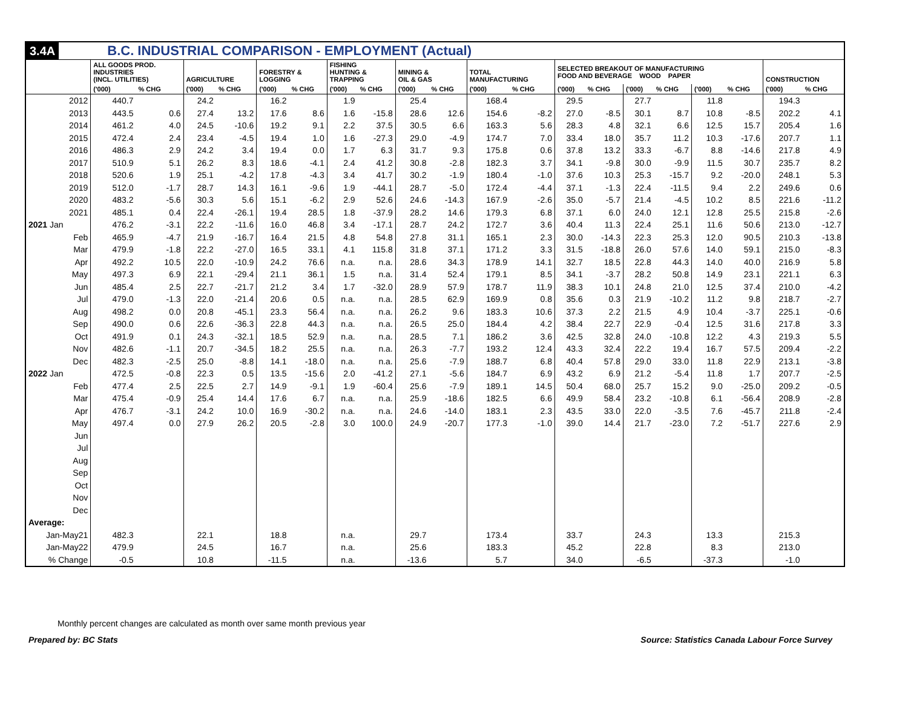3.4A B.C. INDUSTRIAL COMPARISON - EMPLOYMENT (Actual)
| | ALL GOODS PROD. INDUSTRIES (INCL. UTILITIES) | | AGRICULTURE | | FORESTRY & LOGGING | | FISHING HUNTING & TRAPPING | | MINING & OIL & GAS | | TOTAL MANUFACTURING | | SELECTED BREAKOUT OF MANUFACTURING FOOD AND BEVERAGE WOOD PAPER | | | | | | CONSTRUCTION | |
| --- | --- | --- | --- | --- | --- | --- | --- | --- | --- | --- | --- | --- | --- | --- | --- | --- | --- | --- | --- | --- |
| | ('000) | % CHG | ('000) | % CHG | ('000) | % CHG | ('000) | % CHG | ('000) | % CHG | ('000) | % CHG | ('000) | % CHG | ('000) | % CHG | ('000) | % CHG | ('000) | % CHG |
| 2012 | 440.7 | | 24.2 | | 16.2 | | 1.9 | | 25.4 | | 168.4 | | 29.5 | | 27.7 | | 11.8 | | 194.3 | |
| 2013 | 443.5 | 0.6 | 27.4 | 13.2 | 17.6 | 8.6 | 1.6 | -15.8 | 28.6 | 12.6 | 154.6 | -8.2 | 27.0 | -8.5 | 30.1 | 8.7 | 10.8 | -8.5 | 202.2 | 4.1 |
| 2014 | 461.2 | 4.0 | 24.5 | -10.6 | 19.2 | 9.1 | 2.2 | 37.5 | 30.5 | 6.6 | 163.3 | 5.6 | 28.3 | 4.8 | 32.1 | 6.6 | 12.5 | 15.7 | 205.4 | 1.6 |
| 2015 | 472.4 | 2.4 | 23.4 | -4.5 | 19.4 | 1.0 | 1.6 | -27.3 | 29.0 | -4.9 | 174.7 | 7.0 | 33.4 | 18.0 | 35.7 | 11.2 | 10.3 | -17.6 | 207.7 | 1.1 |
| 2016 | 486.3 | 2.9 | 24.2 | 3.4 | 19.4 | 0.0 | 1.7 | 6.3 | 31.7 | 9.3 | 175.8 | 0.6 | 37.8 | 13.2 | 33.3 | -6.7 | 8.8 | -14.6 | 217.8 | 4.9 |
| 2017 | 510.9 | 5.1 | 26.2 | 8.3 | 18.6 | -4.1 | 2.4 | 41.2 | 30.8 | -2.8 | 182.3 | 3.7 | 34.1 | -9.8 | 30.0 | -9.9 | 11.5 | 30.7 | 235.7 | 8.2 |
| 2018 | 520.6 | 1.9 | 25.1 | -4.2 | 17.8 | -4.3 | 3.4 | 41.7 | 30.2 | -1.9 | 180.4 | -1.0 | 37.6 | 10.3 | 25.3 | -15.7 | 9.2 | -20.0 | 248.1 | 5.3 |
| 2019 | 512.0 | -1.7 | 28.7 | 14.3 | 16.1 | -9.6 | 1.9 | -44.1 | 28.7 | -5.0 | 172.4 | -4.4 | 37.1 | -1.3 | 22.4 | -11.5 | 9.4 | 2.2 | 249.6 | 0.6 |
| 2020 | 483.2 | -5.6 | 30.3 | 5.6 | 15.1 | -6.2 | 2.9 | 52.6 | 24.6 | -14.3 | 167.9 | -2.6 | 35.0 | -5.7 | 21.4 | -4.5 | 10.2 | 8.5 | 221.6 | -11.2 |
| 2021 | 485.1 | 0.4 | 22.4 | -26.1 | 19.4 | 28.5 | 1.8 | -37.9 | 28.2 | 14.6 | 179.3 | 6.8 | 37.1 | 6.0 | 24.0 | 12.1 | 12.8 | 25.5 | 215.8 | -2.6 |
| 2021 Jan | 476.2 | -3.1 | 22.2 | -11.6 | 16.0 | 46.8 | 3.4 | -17.1 | 28.7 | 24.2 | 172.7 | 3.6 | 40.4 | 11.3 | 22.4 | 25.1 | 11.6 | 50.6 | 213.0 | -12.7 |
| Feb | 465.9 | -4.7 | 21.9 | -16.7 | 16.4 | 21.5 | 4.8 | 54.8 | 27.8 | 31.1 | 165.1 | 2.3 | 30.0 | -14.3 | 22.3 | 25.3 | 12.0 | 90.5 | 210.3 | -13.8 |
| Mar | 479.9 | -1.8 | 22.2 | -27.0 | 16.5 | 33.1 | 4.1 | 115.8 | 31.8 | 37.1 | 171.2 | 3.3 | 31.5 | -18.8 | 26.0 | 57.6 | 14.0 | 59.1 | 215.0 | -8.3 |
| Apr | 492.2 | 10.5 | 22.0 | -10.9 | 24.2 | 76.6 | n.a. | n.a. | 28.6 | 34.3 | 178.9 | 14.1 | 32.7 | 18.5 | 22.8 | 44.3 | 14.0 | 40.0 | 216.9 | 5.8 |
| May | 497.3 | 6.9 | 22.1 | -29.4 | 21.1 | 36.1 | 1.5 | n.a. | 31.4 | 52.4 | 179.1 | 8.5 | 34.1 | -3.7 | 28.2 | 50.8 | 14.9 | 23.1 | 221.1 | 6.3 |
| Jun | 485.4 | 2.5 | 22.7 | -21.7 | 21.2 | 3.4 | 1.7 | -32.0 | 28.9 | 57.9 | 178.7 | 11.9 | 38.3 | 10.1 | 24.8 | 21.0 | 12.5 | 37.4 | 210.0 | -4.2 |
| Jul | 479.0 | -1.3 | 22.0 | -21.4 | 20.6 | 0.5 | n.a. | n.a. | 28.5 | 62.9 | 169.9 | 0.8 | 35.6 | 0.3 | 21.9 | -10.2 | 11.2 | 9.8 | 218.7 | -2.7 |
| Aug | 498.2 | 0.0 | 20.8 | -45.1 | 23.3 | 56.4 | n.a. | n.a. | 26.2 | 9.6 | 183.3 | 10.6 | 37.3 | 2.2 | 21.5 | 4.9 | 10.4 | -3.7 | 225.1 | -0.6 |
| Sep | 490.0 | 0.6 | 22.6 | -36.3 | 22.8 | 44.3 | n.a. | n.a. | 26.5 | 25.0 | 184.4 | 4.2 | 38.4 | 22.7 | 22.9 | -0.4 | 12.5 | 31.6 | 217.8 | 3.3 |
| Oct | 491.9 | 0.1 | 24.3 | -32.1 | 18.5 | 52.9 | n.a. | n.a. | 28.5 | 7.1 | 186.2 | 3.6 | 42.5 | 32.8 | 24.0 | -10.8 | 12.2 | 4.3 | 219.3 | 5.5 |
| Nov | 482.6 | -1.1 | 20.7 | -34.5 | 18.2 | 25.5 | n.a. | n.a. | 26.3 | -7.7 | 193.2 | 12.4 | 43.3 | 32.4 | 22.2 | 19.4 | 16.7 | 57.5 | 209.4 | -2.2 |
| Dec | 482.3 | -2.5 | 25.0 | -8.8 | 14.1 | -18.0 | n.a. | n.a. | 25.6 | -7.9 | 188.7 | 6.8 | 40.4 | 57.8 | 29.0 | 33.0 | 11.8 | 22.9 | 213.1 | -3.8 |
| 2022 Jan | 472.5 | -0.8 | 22.3 | 0.5 | 13.5 | -15.6 | 2.0 | -41.2 | 27.1 | -5.6 | 184.7 | 6.9 | 43.2 | 6.9 | 21.2 | -5.4 | 11.8 | 1.7 | 207.7 | -2.5 |
| Feb | 477.4 | 2.5 | 22.5 | 2.7 | 14.9 | -9.1 | 1.9 | -60.4 | 25.6 | -7.9 | 189.1 | 14.5 | 50.4 | 68.0 | 25.7 | 15.2 | 9.0 | -25.0 | 209.2 | -0.5 |
| Mar | 475.4 | -0.9 | 25.4 | 14.4 | 17.6 | 6.7 | n.a. | n.a. | 25.9 | -18.6 | 182.5 | 6.6 | 49.9 | 58.4 | 23.2 | -10.8 | 6.1 | -56.4 | 208.9 | -2.8 |
| Apr | 476.7 | -3.1 | 24.2 | 10.0 | 16.9 | -30.2 | n.a. | n.a. | 24.6 | -14.0 | 183.1 | 2.3 | 43.5 | 33.0 | 22.0 | -3.5 | 7.6 | -45.7 | 211.8 | -2.4 |
| May | 497.4 | 0.0 | 27.9 | 26.2 | 20.5 | -2.8 | 3.0 | 100.0 | 24.9 | -20.7 | 177.3 | -1.0 | 39.0 | 14.4 | 21.7 | -23.0 | 7.2 | -51.7 | 227.6 | 2.9 |
| Jun | | | | | | | | | | | | | | | | | | | | |
| Jul | | | | | | | | | | | | | | | | | | | | |
| Aug | | | | | | | | | | | | | | | | | | | | |
| Sep | | | | | | | | | | | | | | | | | | | | |
| Oct | | | | | | | | | | | | | | | | | | | | |
| Nov | | | | | | | | | | | | | | | | | | | | |
| Dec | | | | | | | | | | | | | | | | | | | | |
| Average: | | | | | | | | | | | | | | | | | | | | |
| Jan-May21 | 482.3 | | 22.1 | | 18.8 | | n.a. | | 29.7 | | 173.4 | | 33.7 | | 24.3 | | 13.3 | | 215.3 | |
| Jan-May22 | 479.9 | | 24.5 | | 16.7 | | n.a. | | 25.6 | | 183.3 | | 45.2 | | 22.8 | | 8.3 | | 213.0 | |
| % Change | -0.5 | | 10.8 | | -11.5 | | n.a. | | -13.6 | | 5.7 | | 34.0 | | -6.5 | | -37.3 | | -1.0 | |
Monthly percent changes are calculated as month over same month previous year
Prepared by: BC Stats
Source: Statistics Canada Labour Force Survey